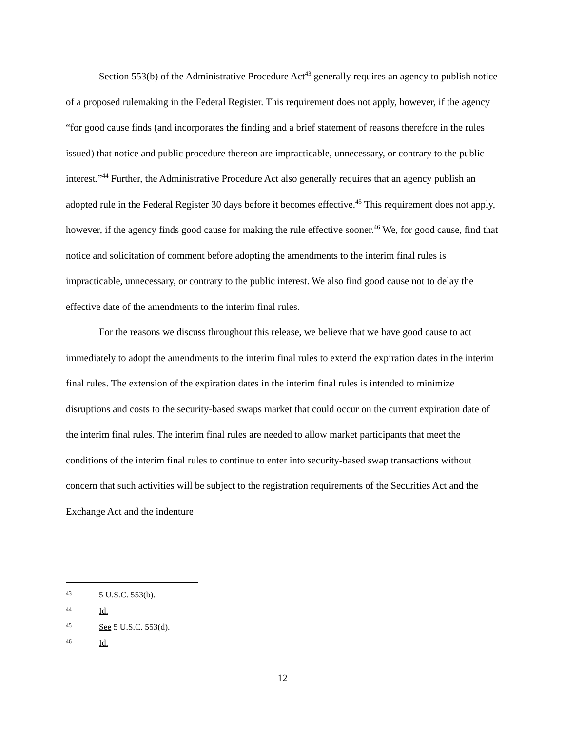Section 553(b) of the Administrative Procedure Act<sup>43</sup> generally requires an agency to publish notice of a proposed rulemaking in the Federal Register. This requirement does not apply, however, if the agency “for good cause finds (and incorporates the finding and a brief statement of reasons therefore in the rules issued) that notice and public procedure thereon are impracticable, unnecessary, or contrary to the public interest.”<sup>44</sup> Further, the Administrative Procedure Act also generally requires that an agency publish an adopted rule in the Federal Register 30 days before it becomes effective.<sup>45</sup> This requirement does not apply, however, if the agency finds good cause for making the rule effective sooner.<sup>46</sup> We, for good cause, find that notice and solicitation of comment before adopting the amendments to the interim final rules is impracticable, unnecessary, or contrary to the public interest. We also find good cause not to delay the effective date of the amendments to the interim final rules.
For the reasons we discuss throughout this release, we believe that we have good cause to act immediately to adopt the amendments to the interim final rules to extend the expiration dates in the interim final rules. The extension of the expiration dates in the interim final rules is intended to minimize disruptions and costs to the security-based swaps market that could occur on the current expiration date of the interim final rules. The interim final rules are needed to allow market participants that meet the conditions of the interim final rules to continue to enter into security-based swap transactions without concern that such activities will be subject to the registration requirements of the Securities Act and the Exchange Act and the indenture
43 5 U.S.C. 553(b).
44 Id.
45 See 5 U.S.C. 553(d).
46 Id.
12